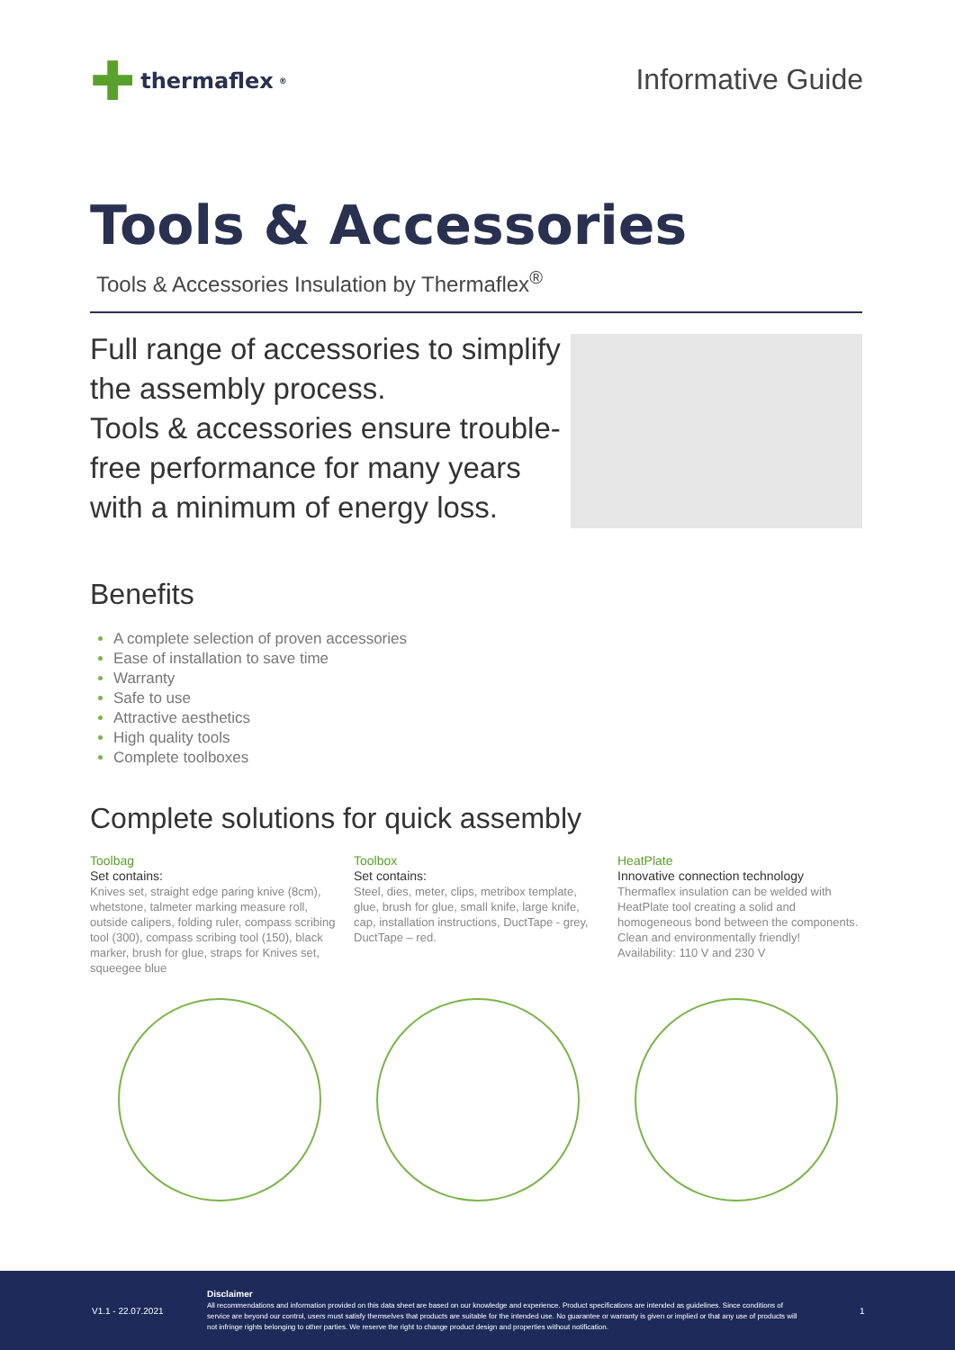✚ thermaflex<sup>®</sup>
Informative Guide
Tools & Accessories
Tools & Accessories Insulation by Thermaflex<sup>®</sup>
Full range of accessories to simplify the assembly process.
Tools & accessories ensure trouble-free performance for many years with a minimum of energy loss.
Benefits
A complete selection of proven accessories
Ease of installation to save time
Warranty
Safe to use
Attractive aesthetics
High quality tools
Complete toolboxes
Complete solutions for quick assembly
Toolbag
Set contains:
Knives set, straight edge paring knive (8cm), whetstone, talmeter marking measure roll, outside calipers, folding ruler, compass scribing tool (300), compass scribing tool (150), black marker, brush for glue, straps for Knives set, squeegee blue
Toolbox
Set contains:
Steel, dies, meter, clips, metribox template, glue, brush for glue, small knife, large knife, cap, installation instructions, DuctTape - grey, DuctTape – red.
HeatPlate
Innovative connection technology
Thermaflex insulation can be welded with HeatPlate tool creating a solid and homogeneous bond between the components. Clean and environmentally friendly!
Availability: 110 V and 230 V
V1.1 - 22.07.2021
Disclaimer
All recommendations and information provided on this data sheet are based on our knowledge and experience. Product specifications are intended as guidelines. Since conditions of service are beyond our control, users must satisfy themselves that products are suitable for the intended use. No guarantee or warranty is given or implied or that any use of products will not infringe rights belonging to other parties. We reserve the right to change product design and properties without notification.
1